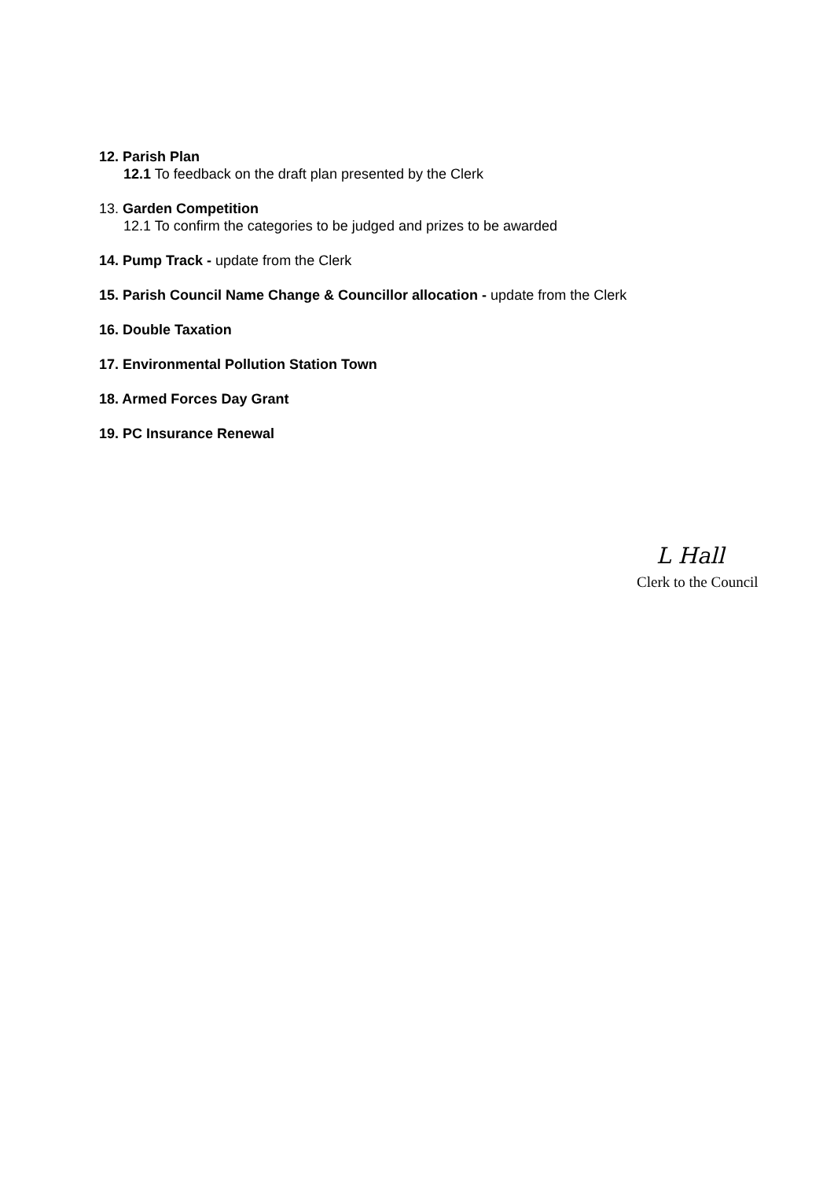12. Parish Plan
12.1 To feedback on the draft plan presented by the Clerk
13. Garden Competition
12.1 To confirm the categories to be judged and prizes to be awarded
14. Pump Track - update from the Clerk
15. Parish Council Name Change & Councillor allocation - update from the Clerk
16. Double Taxation
17. Environmental Pollution Station Town
18. Armed Forces Day Grant
19. PC Insurance Renewal
L Hall
Clerk to the Council